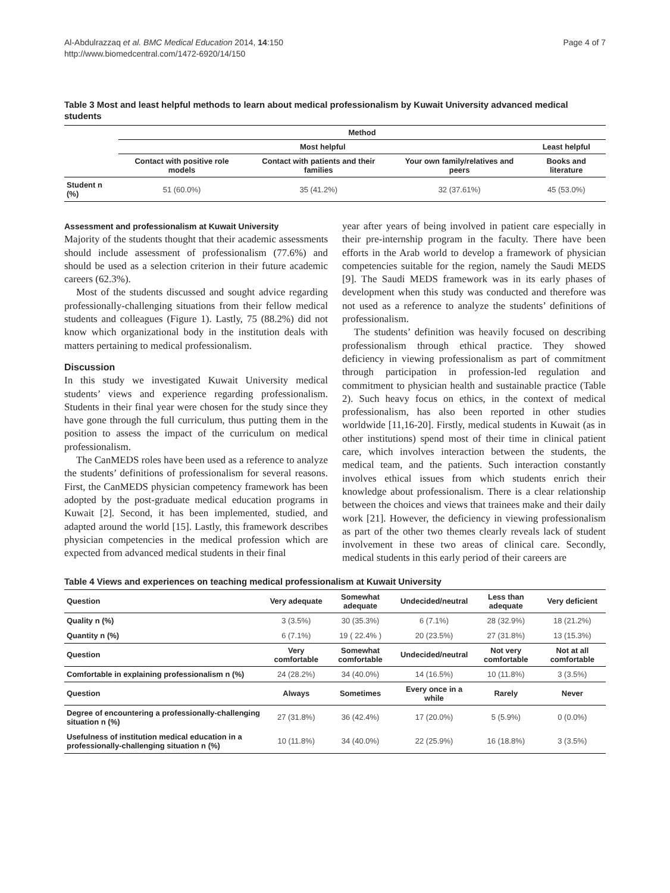Al-Abdulrazzaq et al. BMC Medical Education 2014, 14:150
http://www.biomedcentral.com/1472-6920/14/150
Page 4 of 7
Table 3 Most and least helpful methods to learn about medical professionalism by Kuwait University advanced medical students
| | Method | | | |
| --- | --- | --- | --- | --- |
| | Most helpful | | | Least helpful |
| | Contact with positive role models | Contact with patients and their families | Your own family/relatives and peers | Books and literature |
| Student n (%) | 51 (60.0%) | 35 (41.2%) | 32 (37.61%) | 45 (53.0%) |
Assessment and professionalism at Kuwait University
Majority of the students thought that their academic assessments should include assessment of professionalism (77.6%) and should be used as a selection criterion in their future academic careers (62.3%).
Most of the students discussed and sought advice regarding professionally-challenging situations from their fellow medical students and colleagues (Figure 1). Lastly, 75 (88.2%) did not know which organizational body in the institution deals with matters pertaining to medical professionalism.
Discussion
In this study we investigated Kuwait University medical students’ views and experience regarding professionalism. Students in their final year were chosen for the study since they have gone through the full curriculum, thus putting them in the position to assess the impact of the curriculum on medical professionalism.
The CanMEDS roles have been used as a reference to analyze the students’ definitions of professionalism for several reasons. First, the CanMEDS physician competency framework has been adopted by the post-graduate medical education programs in Kuwait [2]. Second, it has been implemented, studied, and adapted around the world [15]. Lastly, this framework describes physician competencies in the medical profession which are expected from advanced medical students in their final
year after years of being involved in patient care especially in their pre-internship program in the faculty. There have been efforts in the Arab world to develop a framework of physician competencies suitable for the region, namely the Saudi MEDS [9]. The Saudi MEDS framework was in its early phases of development when this study was conducted and therefore was not used as a reference to analyze the students’ definitions of professionalism.
The students’ definition was heavily focused on describing professionalism through ethical practice. They showed deficiency in viewing professionalism as part of commitment through participation in profession-led regulation and commitment to physician health and sustainable practice (Table 2). Such heavy focus on ethics, in the context of medical professionalism, has also been reported in other studies worldwide [11,16-20]. Firstly, medical students in Kuwait (as in other institutions) spend most of their time in clinical patient care, which involves interaction between the students, the medical team, and the patients. Such interaction constantly involves ethical issues from which students enrich their knowledge about professionalism. There is a clear relationship between the choices and views that trainees make and their daily work [21]. However, the deficiency in viewing professionalism as part of the other two themes clearly reveals lack of student involvement in these two areas of clinical care. Secondly, medical students in this early period of their careers are
Table 4 Views and experiences on teaching medical professionalism at Kuwait University
| Question | Very adequate | Somewhat adequate | Undecided/neutral | Less than adequate | Very deficient |
| --- | --- | --- | --- | --- | --- |
| Quality n (%) | 3 (3.5%) | 30 (35.3%) | 6 (7.1%) | 28 (32.9%) | 18 (21.2%) |
| Quantity n (%) | 6 (7.1%) | 19 ( 22.4% ) | 20 (23.5%) | 27 (31.8%) | 13 (15.3%) |
| Question | Very comfortable | Somewhat comfortable | Undecided/neutral | Not very comfortable | Not at all comfortable |
| Comfortable in explaining professionalism n (%) | 24 (28.2%) | 34 (40.0%) | 14 (16.5%) | 10 (11.8%) | 3 (3.5%) |
| Question | Always | Sometimes | Every once in a while | Rarely | Never |
| Degree of encountering a professionally-challenging situation n (%) | 27 (31.8%) | 36 (42.4%) | 17 (20.0%) | 5 (5.9%) | 0 (0.0%) |
| Usefulness of institution medical education in a professionally-challenging situation n (%) | 10 (11.8%) | 34 (40.0%) | 22 (25.9%) | 16 (18.8%) | 3 (3.5%) |